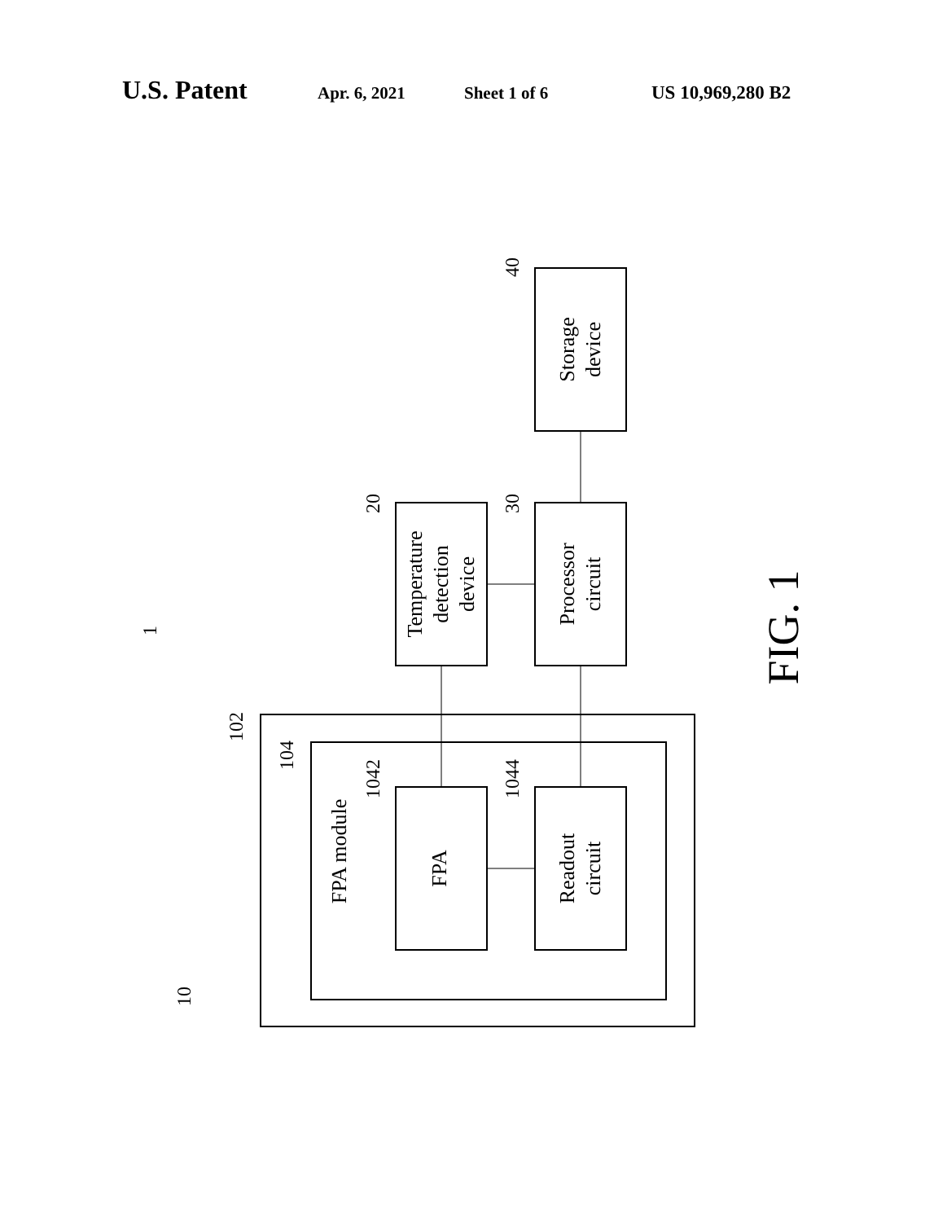U.S. Patent Apr. 6, 2021 Sheet 1 of 6 US 10,969,280 B2
FPA
Readout
circuit
FPA module
Temperature
detection
device
Processor
circuit
Storage
device
FIG. 1
1
10
102
104
1042
1044
20
30
40